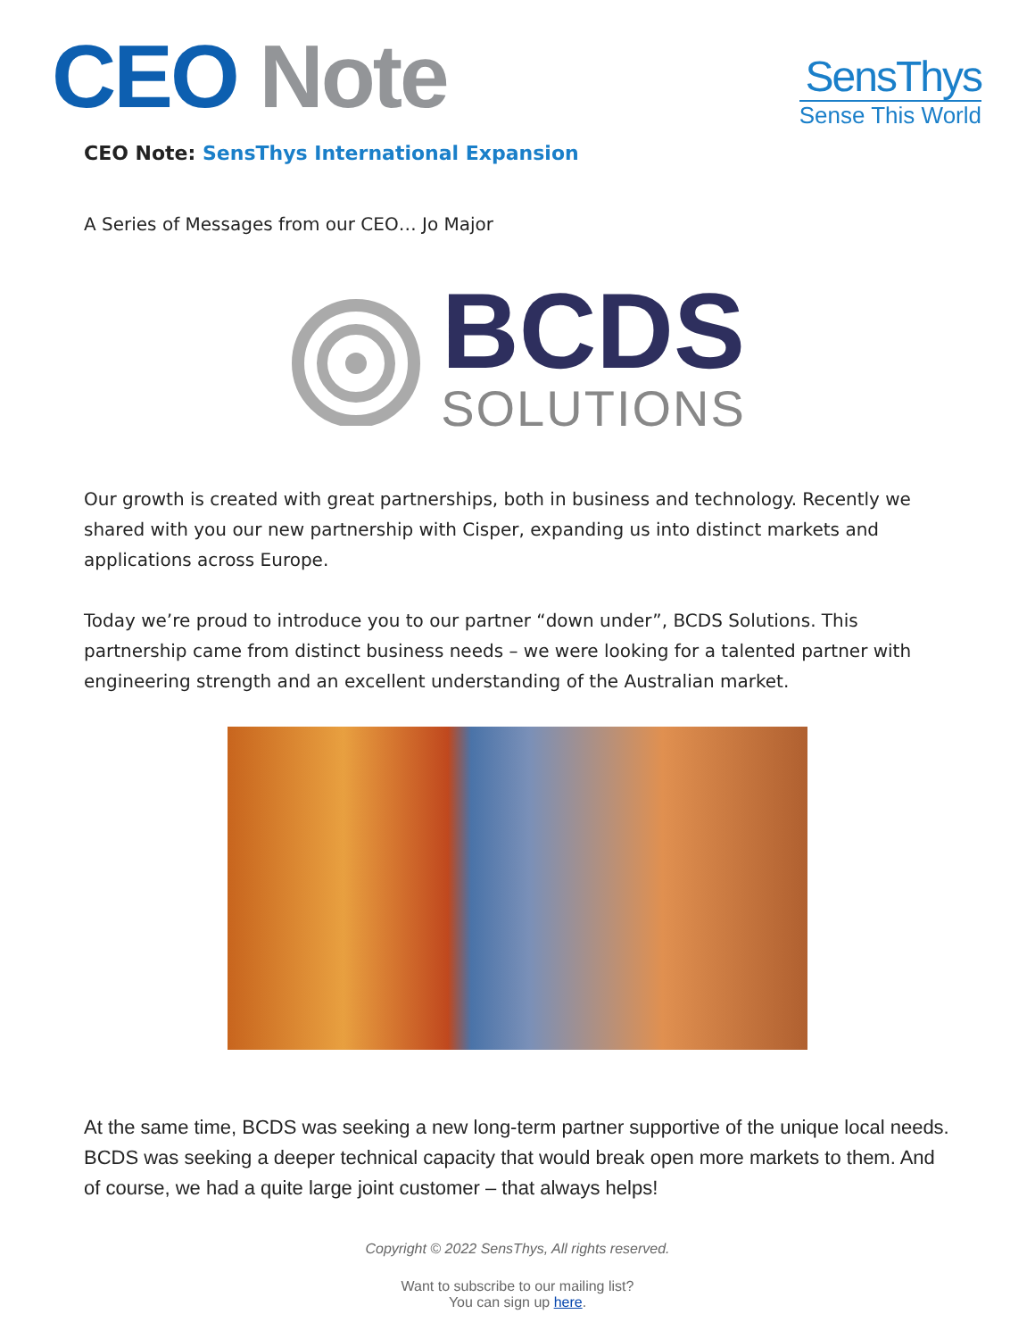CEO Note
SensThys
Sense This World
CEO Note: SensThys International Expansion
A Series of Messages from our CEO… Jo Major
BCDS
SOLUTIONS
Our growth is created with great partnerships, both in business and technology. Recently we shared with you our new partnership with Cisper, expanding us into distinct markets and applications across Europe.
Today we’re proud to introduce you to our partner “down under”, BCDS Solutions. This partnership came from distinct business needs – we were looking for a talented partner with engineering strength and an excellent understanding of the Australian market.
At the same time, BCDS was seeking a new long-term partner supportive of the unique local needs. BCDS was seeking a deeper technical capacity that would break open more markets to them. And of course, we had a quite large joint customer – that always helps!
Copyright © 2022 SensThys, All rights reserved.
Want to subscribe to our mailing list?
You can sign up here.